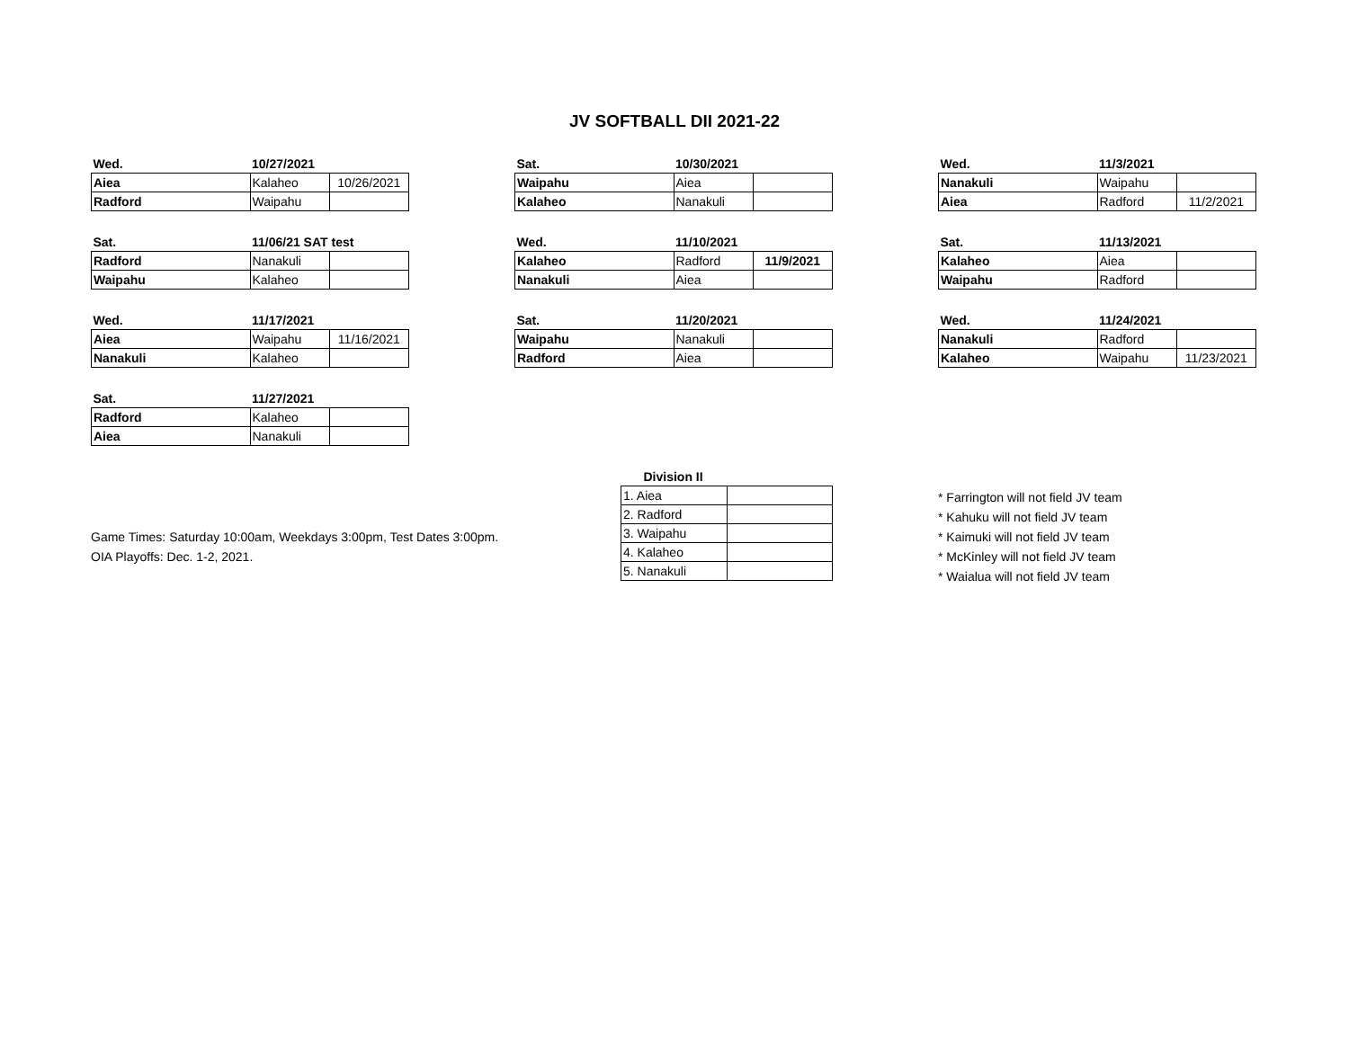JV SOFTBALL DII 2021-22
| Wed. | 10/27/2021 | |
| --- | --- | --- |
| Aiea | Kalaheo | 10/26/2021 |
| Radford | Waipahu | |
| Sat. | 10/30/2021 | |
| --- | --- | --- |
| Waipahu | Aiea | |
| Kalaheo | Nanakuli | |
| Wed. | 11/3/2021 | |
| --- | --- | --- |
| Nanakuli | Waipahu | |
| Aiea | Radford | 11/2/2021 |
| Sat. | 11/06/21 SAT test | |
| --- | --- | --- |
| Radford | Nanakuli | |
| Waipahu | Kalaheo | |
| Wed. | 11/10/2021 | |
| --- | --- | --- |
| Kalaheo | Radford | 11/9/2021 |
| Nanakuli | Aiea | |
| Sat. | 11/13/2021 | |
| --- | --- | --- |
| Kalaheo | Aiea | |
| Waipahu | Radford | |
| Wed. | 11/17/2021 | |
| --- | --- | --- |
| Aiea | Waipahu | 11/16/2021 |
| Nanakuli | Kalaheo | |
| Sat. | 11/20/2021 | |
| --- | --- | --- |
| Waipahu | Nanakuli | |
| Radford | Aiea | |
| Wed. | 11/24/2021 | |
| --- | --- | --- |
| Nanakuli | Radford | |
| Kalaheo | Waipahu | 11/23/2021 |
| Sat. | 11/27/2021 | |
| --- | --- | --- |
| Radford | Kalaheo | |
| Aiea | Nanakuli | |
Game Times: Saturday 10:00am, Weekdays 3:00pm, Test Dates 3:00pm.
OIA Playoffs: Dec. 1-2, 2021.
| Division II | |
| --- | --- |
| 1. Aiea | |
| 2. Radford | |
| 3. Waipahu | |
| 4. Kalaheo | |
| 5. Nanakuli | |
* Farrington will not field JV team
* Kahuku will not field JV team
* Kaimuki will not field JV team
* McKinley will not field JV team
* Waialua will not field JV team